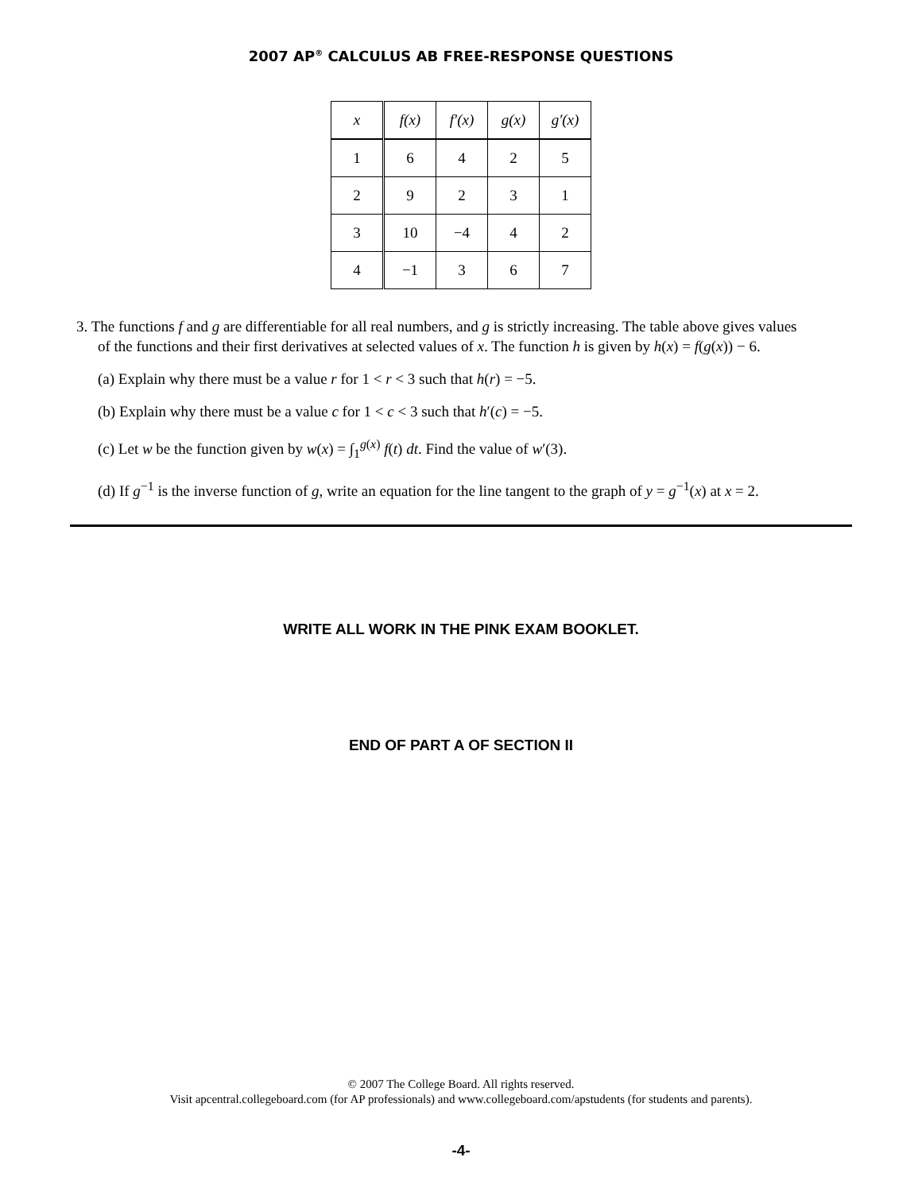2007 AP<sup>®</sup> CALCULUS AB FREE-RESPONSE QUESTIONS
| x | f(x) | f′(x) | g(x) | g′(x) |
| --- | --- | --- | --- | --- |
| 1 | 6 | 4 | 2 | 5 |
| 2 | 9 | 2 | 3 | 1 |
| 3 | 10 | −4 | 4 | 2 |
| 4 | −1 | 3 | 6 | 7 |
3. The functions f and g are differentiable for all real numbers, and g is strictly increasing. The table above gives values of the functions and their first derivatives at selected values of x. The function h is given by h(x) = f(g(x)) − 6.
(a) Explain why there must be a value r for 1 < r < 3 such that h(r) = −5.
(b) Explain why there must be a value c for 1 < c < 3 such that h′(c) = −5.
(c) Let w be the function given by w(x) = ∫<sub>1</sub><sup>g(x)</sup> f(t) dt. Find the value of w′(3).
(d) If g<sup>−1</sup> is the inverse function of g, write an equation for the line tangent to the graph of y = g<sup>−1</sup>(x) at x = 2.
WRITE ALL WORK IN THE PINK EXAM BOOKLET.
END OF PART A OF SECTION II
© 2007 The College Board. All rights reserved.
Visit apcentral.collegeboard.com (for AP professionals) and www.collegeboard.com/apstudents (for students and parents).
-4-